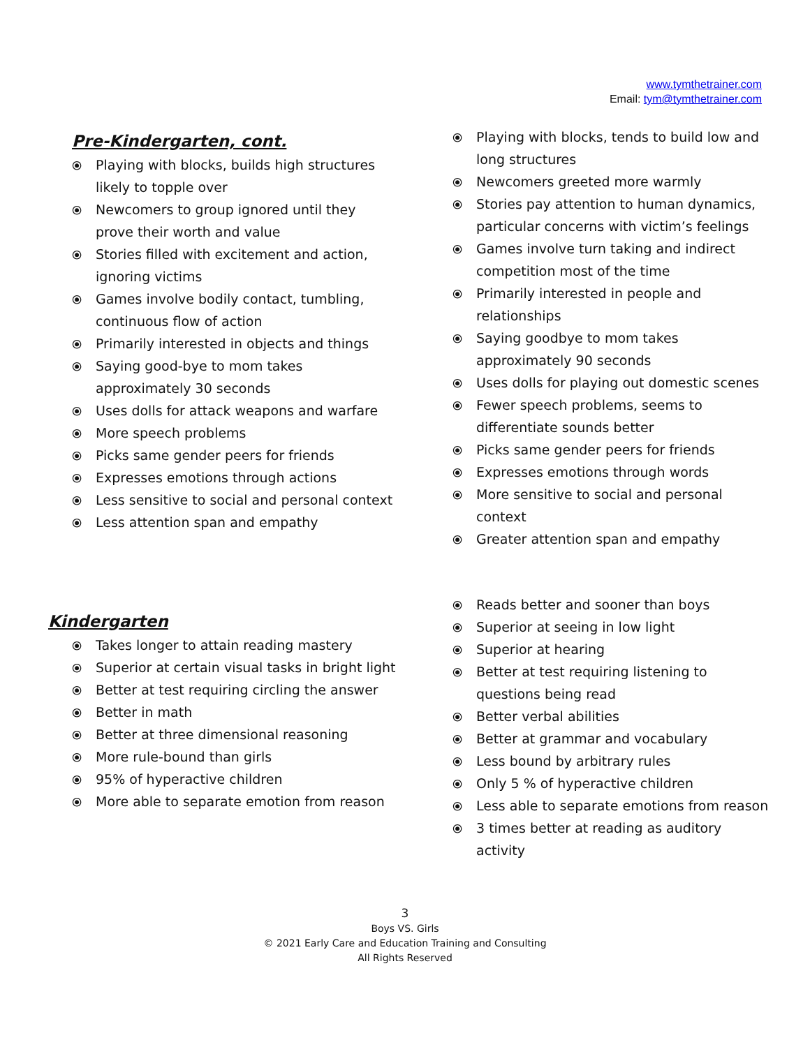www.tymthetrainer.com
Email: tym@tymthetrainer.com
Pre-Kindergarten, cont.
⦿ Playing with blocks, builds high structures likely to topple over
⦿ Newcomers to group ignored until they prove their worth and value
⦿ Stories filled with excitement and action, ignoring victims
⦿ Games involve bodily contact, tumbling, continuous flow of action
⦿ Primarily interested in objects and things
⦿ Saying good-bye to mom takes approximately 30 seconds
⦿ Uses dolls for attack weapons and warfare
⦿ More speech problems
⦿ Picks same gender peers for friends
⦿ Expresses emotions through actions
⦿ Less sensitive to social and personal context
⦿ Less attention span and empathy
⦿ Playing with blocks, tends to build low and long structures
⦿ Newcomers greeted more warmly
⦿ Stories pay attention to human dynamics, particular concerns with victim’s feelings
⦿ Games involve turn taking and indirect competition most of the time
⦿ Primarily interested in people and relationships
⦿ Saying goodbye to mom takes approximately 90 seconds
⦿ Uses dolls for playing out domestic scenes
⦿ Fewer speech problems, seems to differentiate sounds better
⦿ Picks same gender peers for friends
⦿ Expresses emotions through words
⦿ More sensitive to social and personal context
⦿ Greater attention span and empathy
Kindergarten
⦿ Takes longer to attain reading mastery
⦿ Superior at certain visual tasks in bright light
⦿ Better at test requiring circling the answer
⦿ Better in math
⦿ Better at three dimensional reasoning
⦿ More rule-bound than girls
⦿ 95% of hyperactive children
⦿ More able to separate emotion from reason
⦿ Reads better and sooner than boys
⦿ Superior at seeing in low light
⦿ Superior at hearing
⦿ Better at test requiring listening to questions being read
⦿ Better verbal abilities
⦿ Better at grammar and vocabulary
⦿ Less bound by arbitrary rules
⦿ Only 5 % of hyperactive children
⦿ Less able to separate emotions from reason
⦿ 3 times better at reading as auditory activity
3
Boys VS. Girls
© 2021 Early Care and Education Training and Consulting
All Rights Reserved